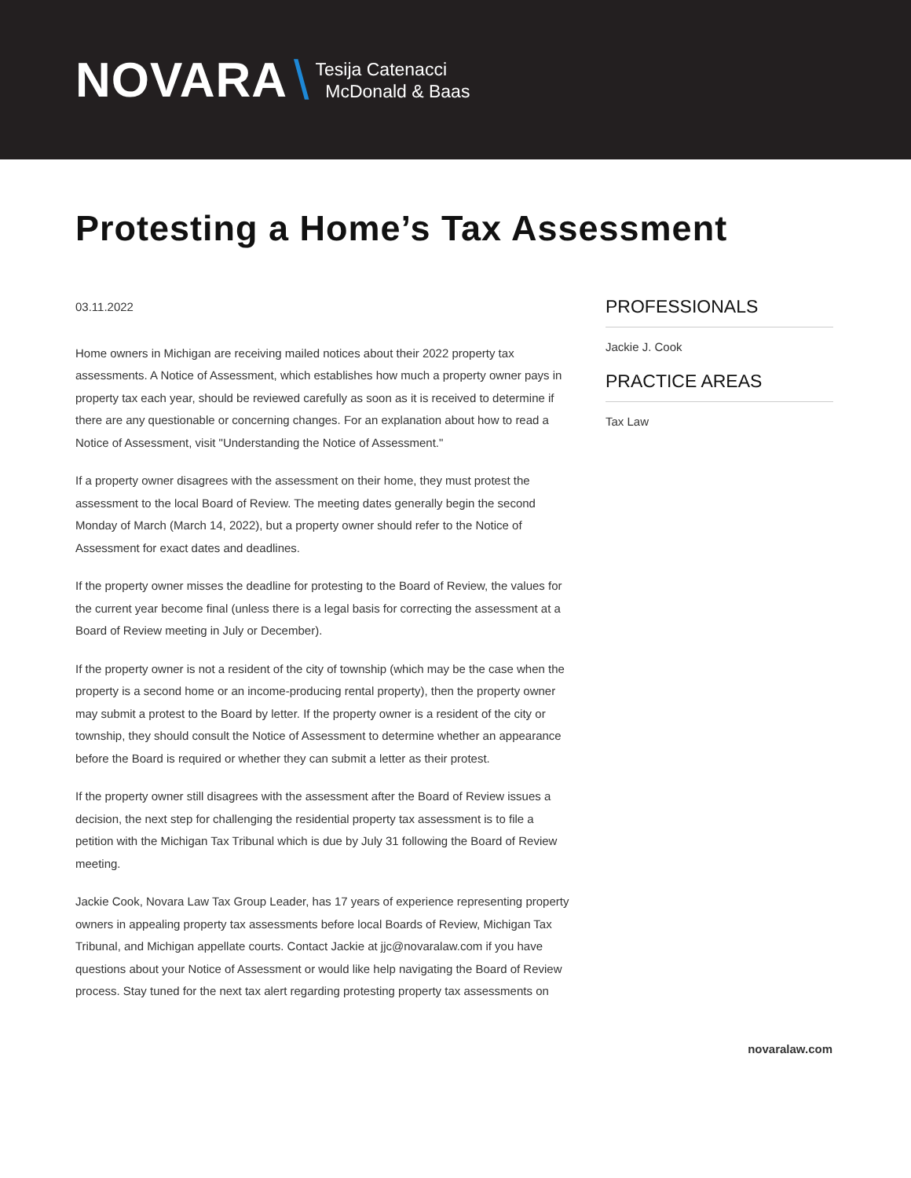NOVARA \
Tesija Catenacci
McDonald & Baas
Protesting a Home’s Tax Assessment
03.11.2022
Home owners in Michigan are receiving mailed notices about their 2022 property tax assessments. A Notice of Assessment, which establishes how much a property owner pays in property tax each year, should be reviewed carefully as soon as it is received to determine if there are any questionable or concerning changes. For an explanation about how to read a Notice of Assessment, visit "Understanding the Notice of Assessment."
If a property owner disagrees with the assessment on their home, they must protest the assessment to the local Board of Review. The meeting dates generally begin the second Monday of March (March 14, 2022), but a property owner should refer to the Notice of Assessment for exact dates and deadlines.
If the property owner misses the deadline for protesting to the Board of Review, the values for the current year become final (unless there is a legal basis for correcting the assessment at a Board of Review meeting in July or December).
If the property owner is not a resident of the city of township (which may be the case when the property is a second home or an income-producing rental property), then the property owner may submit a protest to the Board by letter. If the property owner is a resident of the city or township, they should consult the Notice of Assessment to determine whether an appearance before the Board is required or whether they can submit a letter as their protest.
If the property owner still disagrees with the assessment after the Board of Review issues a decision, the next step for challenging the residential property tax assessment is to file a petition with the Michigan Tax Tribunal which is due by July 31 following the Board of Review meeting.
Jackie Cook, Novara Law Tax Group Leader, has 17 years of experience representing property owners in appealing property tax assessments before local Boards of Review, Michigan Tax Tribunal, and Michigan appellate courts. Contact Jackie at jjc@novaralaw.com if you have questions about your Notice of Assessment or would like help navigating the Board of Review process. Stay tuned for the next tax alert regarding protesting property tax assessments on
PROFESSIONALS
Jackie J. Cook
PRACTICE AREAS
Tax Law
novaralaw.com